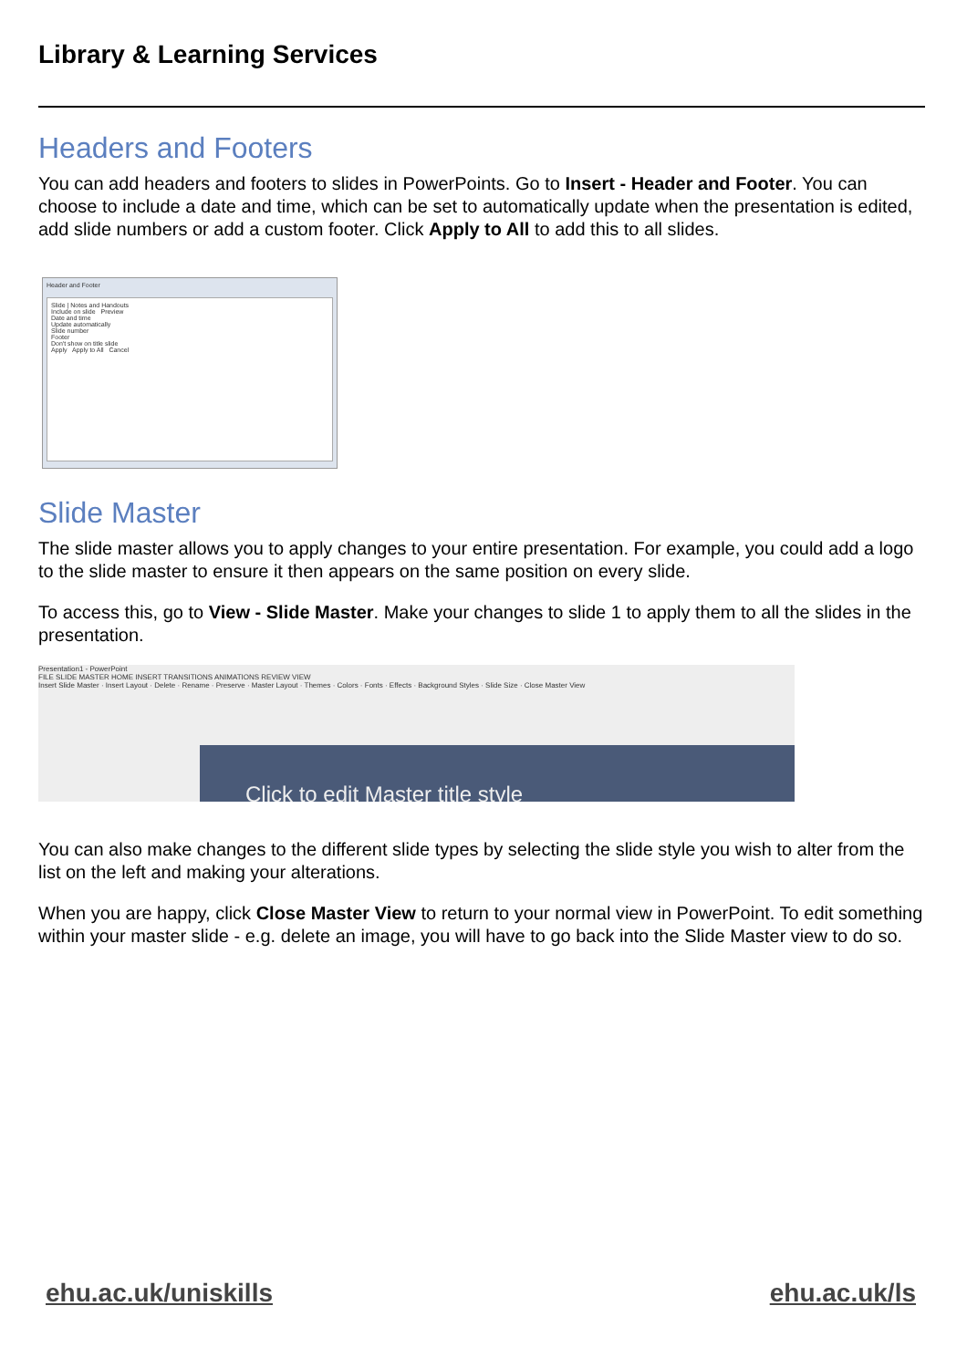Library & Learning Services
Headers and Footers
You can add headers and footers to slides in PowerPoints. Go to Insert - Header and Footer. You can choose to include a date and time, which can be set to automatically update when the presentation is edited, add slide numbers or add a custom footer. Click Apply to All to add this to all slides.
Header and Footer
Slide | Notes and Handouts
Include on slide Preview
Date and time
Update automatically
Slide number
Footer
Don't show on title slide
Apply Apply to All Cancel
Slide Master
The slide master allows you to apply changes to your entire presentation. For example, you could add a logo to the slide master to ensure it then appears on the same position on every slide.
To access this, go to View - Slide Master. Make your changes to slide 1 to apply them to all the slides in the presentation.
Presentation1 - PowerPoint
FILE SLIDE MASTER HOME INSERT TRANSITIONS ANIMATIONS REVIEW VIEW
Insert Slide Master · Insert Layout · Delete · Rename · Preserve · Master Layout · Themes · Colors · Fonts · Effects · Background Styles · Slide Size · Close Master View
Click to edit Master title style
You can also make changes to the different slide types by selecting the slide style you wish to alter from the list on the left and making your alterations.
When you are happy, click Close Master View to return to your normal view in PowerPoint. To edit something within your master slide - e.g. delete an image, you will have to go back into the Slide Master view to do so.
ehu.ac.uk/uniskills ehu.ac.uk/ls